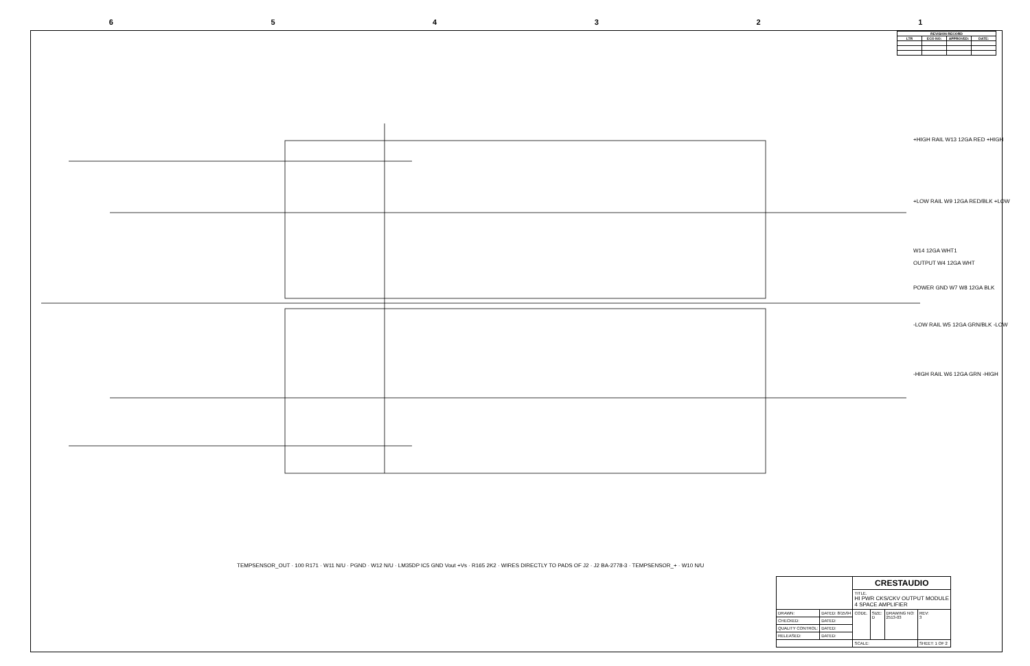6 5 4 3 2 1
| REVISION RECORD | | | |
| --- | --- | --- | --- |
| LTR | ECO NO: | APPROVED: | DATE: |
+HIGH RAIL W13 12GA RED +HIGH
+LOW RAIL W9 12GA RED/BLK +LOW
W14 12GA WHT1
OUTPUT W4 12GA WHT
POWER GND W7 W8 12GA BLK
-LOW RAIL W5 12GA GRN/BLK -LOW
-HIGH RAIL W6 12GA GRN -HIGH
TEMPSENSOR_OUT · 100 R171 · W11 N/U · PGND · W12 N/U · LM35DP IC5 GND Vout +Vs · R165 2K2 · WIRES DIRECTLY TO PADS OF J2 · J2 BA-2778-3 · TEMPSENSOR_+ · W10 N/U
| | | CRESTAUDIO | | | |
| | | TITLE. HI PWR CKS/CKV OUTPUT MODULE 4 SPACE AMPLIFIER | | | |
| DRAWN: | DATED: 8/15/94 | CODE. | SIZE: D | DRAWING NO: 2513-03 | REV: 3 |
| CHECKED: | DATED: | | | | |
| QUALITY CONTROL: | DATED: | | | | |
| RELEASED: | DATED: | | | | |
| | | SCALE: | | | SHEET: 1 OF 2 |